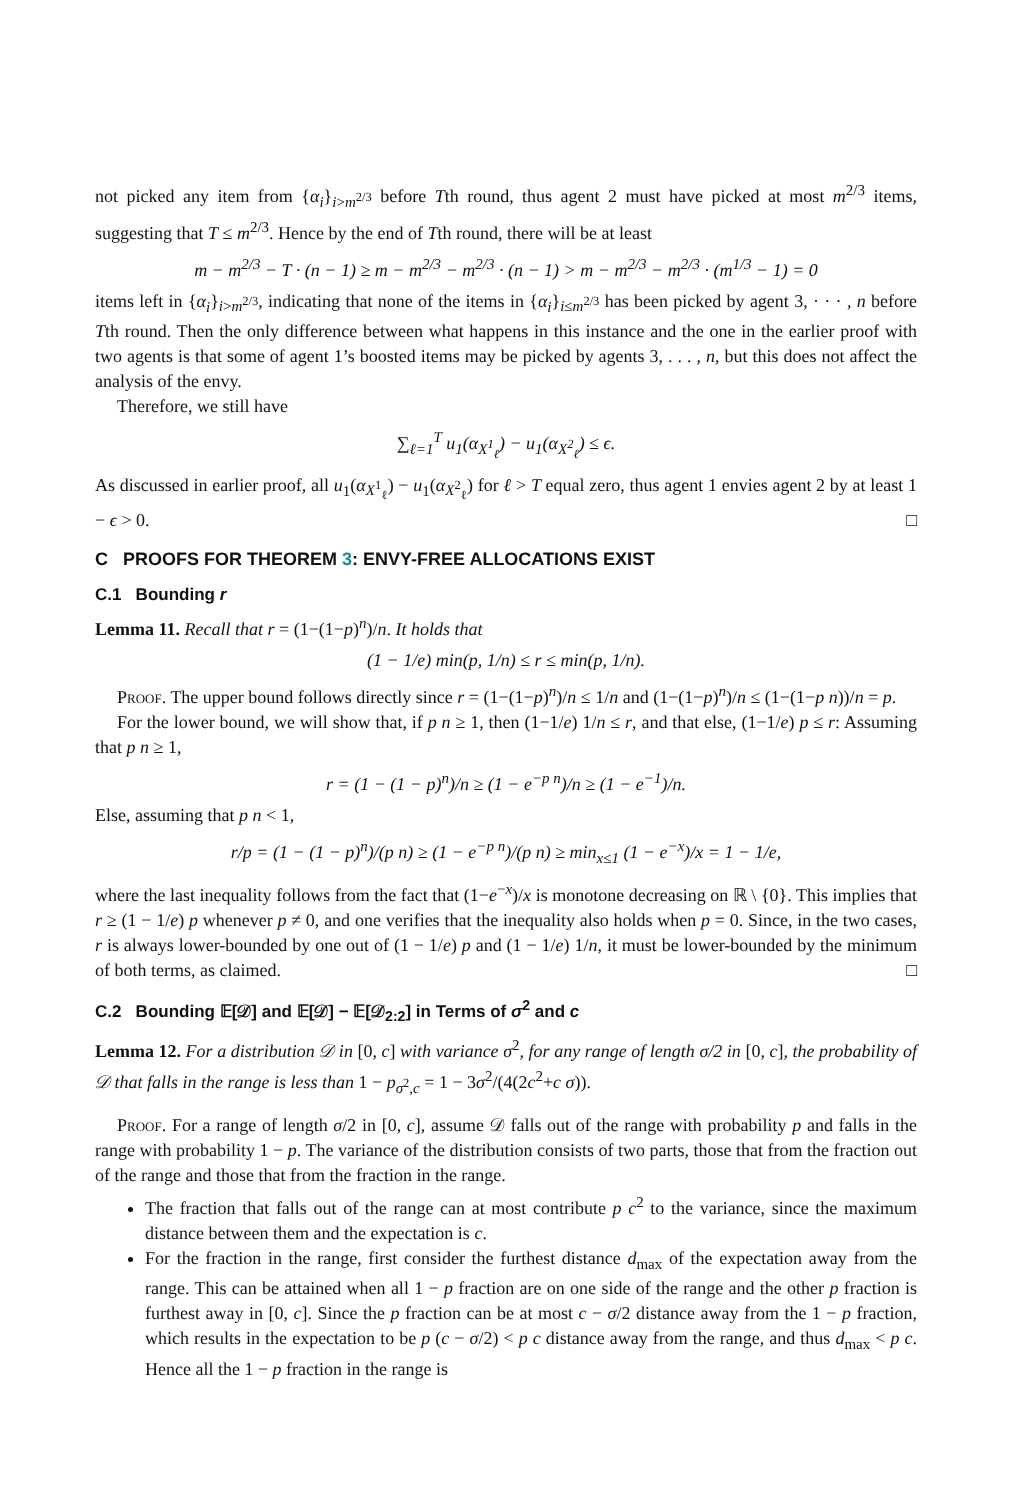not picked any item from {α<sub>i</sub>}<sub>i>m<sup>2/3</sup></sub> before Tth round, thus agent 2 must have picked at most m<sup>2/3</sup> items, suggesting that T ≤ m<sup>2/3</sup>. Hence by the end of Tth round, there will be at least
m − m<sup>2/3</sup> − T · (n − 1) ≥ m − m<sup>2/3</sup> − m<sup>2/3</sup> · (n − 1) > m − m<sup>2/3</sup> − m<sup>2/3</sup> · (m<sup>1/3</sup> − 1) = 0
items left in {α<sub>i</sub>}<sub>i>m<sup>2/3</sup></sub>, indicating that none of the items in {α<sub>i</sub>}<sub>i≤m<sup>2/3</sup></sub> has been picked by agent 3, · · · , n before Tth round. Then the only difference between what happens in this instance and the one in the earlier proof with two agents is that some of agent 1’s boosted items may be picked by agents 3, . . . , n, but this does not affect the analysis of the envy.
Therefore, we still have
∑<sub>ℓ=1</sub><sup>T</sup> u<sub>1</sub>(α<sub>X<sup>1</sup><sub>ℓ</sub></sub>) − u<sub>1</sub>(α<sub>X<sup>2</sup><sub>ℓ</sub></sub>) ≤ ϵ.
As discussed in earlier proof, all u<sub>1</sub>(α<sub>X<sup>1</sup><sub>ℓ</sub></sub>) − u<sub>1</sub>(α<sub>X<sup>2</sup><sub>ℓ</sub></sub>) for ℓ > T equal zero, thus agent 1 envies agent 2 by at least 1 − ϵ > 0. □
C PROOFS FOR THEOREM 3: ENVY-FREE ALLOCATIONS EXIST
C.1 Bounding r
Lemma 11. Recall that r = (1−(1−p)<sup>n</sup>)/n. It holds that
(1 − 1/e) min(p, 1/n) ≤ r ≤ min(p, 1/n).
Proof. The upper bound follows directly since r = (1−(1−p)<sup>n</sup>)/n ≤ 1/n and (1−(1−p)<sup>n</sup>)/n ≤ (1−(1−p n))/n = p.
For the lower bound, we will show that, if p n ≥ 1, then (1−1/e) 1/n ≤ r, and that else, (1−1/e) p ≤ r: Assuming that p n ≥ 1,
r = (1 − (1 − p)<sup>n</sup>)/n ≥ (1 − e<sup>−p n</sup>)/n ≥ (1 − e<sup>−1</sup>)/n.
Else, assuming that p n < 1,
r/p = (1 − (1 − p)<sup>n</sup>)/(p n) ≥ (1 − e<sup>−p n</sup>)/(p n) ≥ min<sub>x≤1</sub> (1 − e<sup>−x</sup>)/x = 1 − 1/e,
where the last inequality follows from the fact that (1−e<sup>−x</sup>)/x is monotone decreasing on ℝ \ {0}. This implies that r ≥ (1 − 1/e) p whenever p ≠ 0, and one verifies that the inequality also holds when p = 0. Since, in the two cases, r is always lower-bounded by one out of (1 − 1/e) p and (1 − 1/e) 1/n, it must be lower-bounded by the minimum of both terms, as claimed. □
C.2 Bounding 𝔼[𝒟] and 𝔼[𝒟] − 𝔼[𝒟<sub>2:2</sub>] in Terms of σ<sup>2</sup> and c
Lemma 12. For a distribution 𝒟 in [0, c] with variance σ<sup>2</sup>, for any range of length σ/2 in [0, c], the probability of 𝒟 that falls in the range is less than 1 − p<sub>σ<sup>2</sup>,c</sub> = 1 − 3σ<sup>2</sup>/(4(2c<sup>2</sup>+c σ)).
Proof. For a range of length σ/2 in [0, c], assume 𝒟 falls out of the range with probability p and falls in the range with probability 1 − p. The variance of the distribution consists of two parts, those that from the fraction out of the range and those that from the fraction in the range.
The fraction that falls out of the range can at most contribute p c<sup>2</sup> to the variance, since the maximum distance between them and the expectation is c.
For the fraction in the range, first consider the furthest distance d<sub>max</sub> of the expectation away from the range. This can be attained when all 1 − p fraction are on one side of the range and the other p fraction is furthest away in [0, c]. Since the p fraction can be at most c − σ/2 distance away from the 1 − p fraction, which results in the expectation to be p (c − σ/2) < p c distance away from the range, and thus d<sub>max</sub> < p c. Hence all the 1 − p fraction in the range is